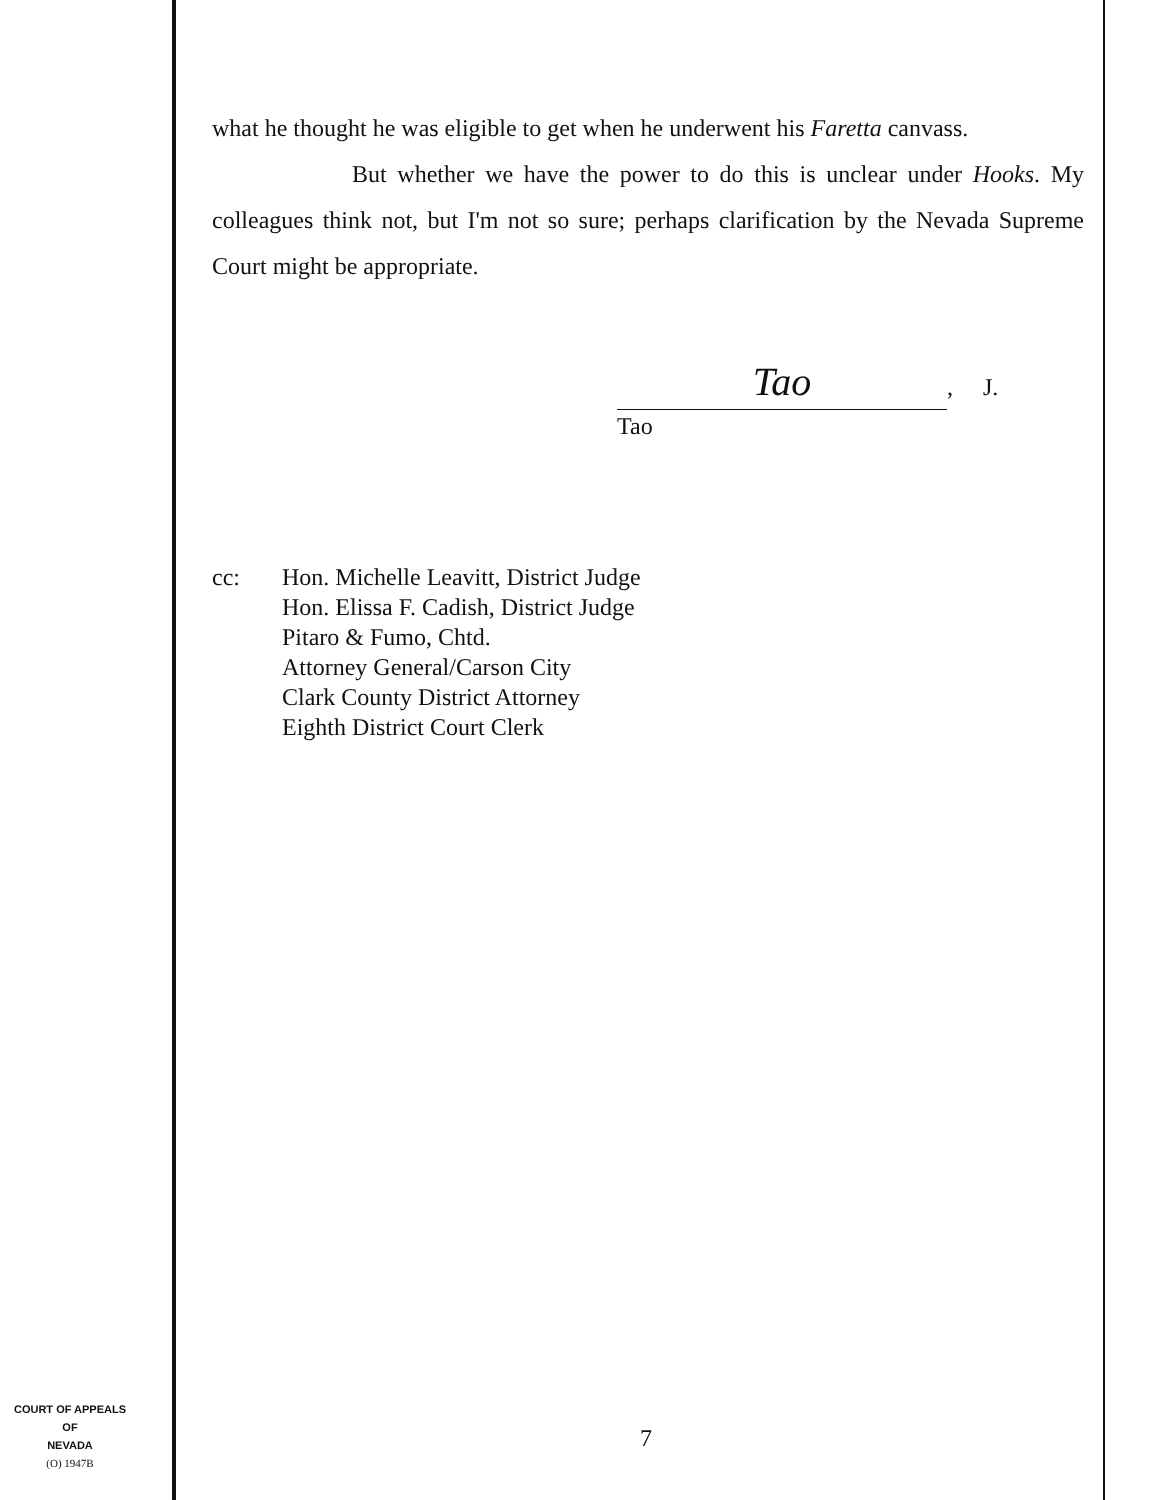what he thought he was eligible to get when he underwent his Faretta canvass.
But whether we have the power to do this is unclear under Hooks. My colleagues think not, but I'm not so sure; perhaps clarification by the Nevada Supreme Court might be appropriate.
Tao
, J.
Tao
cc: Hon. Michelle Leavitt, District Judge
Hon. Elissa F. Cadish, District Judge
Pitaro & Fumo, Chtd.
Attorney General/Carson City
Clark County District Attorney
Eighth District Court Clerk
COURT OF APPEALS
OF
NEVADA
(O) 1947B
7